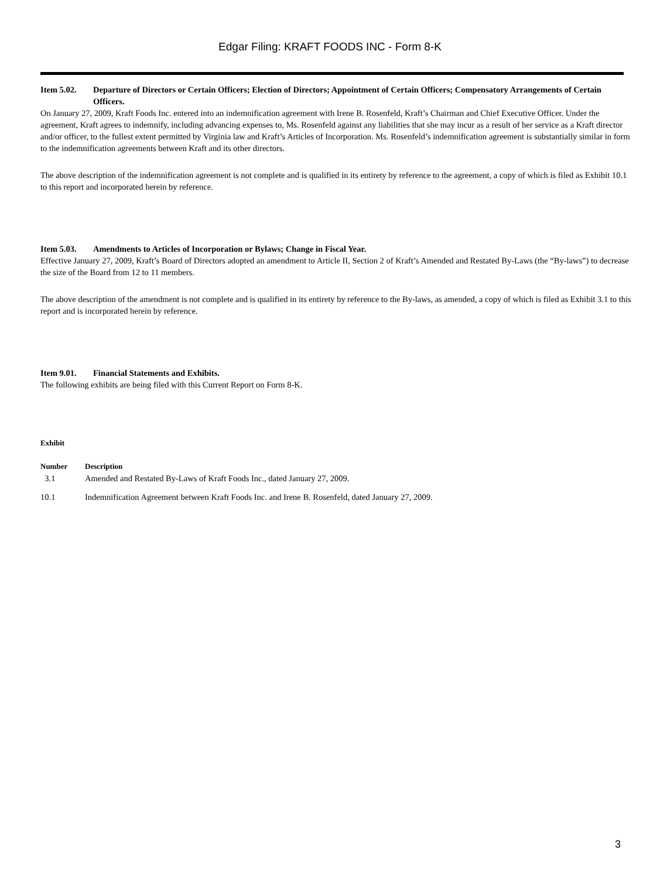Edgar Filing: KRAFT FOODS INC - Form 8-K
Item 5.02. Departure of Directors or Certain Officers; Election of Directors; Appointment of Certain Officers; Compensatory Arrangements of Certain Officers.
On January 27, 2009, Kraft Foods Inc. entered into an indemnification agreement with Irene B. Rosenfeld, Kraft’s Chairman and Chief Executive Officer. Under the agreement, Kraft agrees to indemnify, including advancing expenses to, Ms. Rosenfeld against any liabilities that she may incur as a result of her service as a Kraft director and/or officer, to the fullest extent permitted by Virginia law and Kraft’s Articles of Incorporation. Ms. Rosenfeld’s indemnification agreement is substantially similar in form to the indemnification agreements between Kraft and its other directors.
The above description of the indemnification agreement is not complete and is qualified in its entirety by reference to the agreement, a copy of which is filed as Exhibit 10.1 to this report and incorporated herein by reference.
Item 5.03. Amendments to Articles of Incorporation or Bylaws; Change in Fiscal Year.
Effective January 27, 2009, Kraft’s Board of Directors adopted an amendment to Article II, Section 2 of Kraft’s Amended and Restated By-Laws (the “By-laws”) to decrease the size of the Board from 12 to 11 members.
The above description of the amendment is not complete and is qualified in its entirety by reference to the By-laws, as amended, a copy of which is filed as Exhibit 3.1 to this report and is incorporated herein by reference.
Item 9.01. Financial Statements and Exhibits.
The following exhibits are being filed with this Current Report on Form 8-K.
| Exhibit | |
| --- | --- |
| Number | Description |
| 3.1 | Amended and Restated By-Laws of Kraft Foods Inc., dated January 27, 2009. |
| 10.1 | Indemnification Agreement between Kraft Foods Inc. and Irene B. Rosenfeld, dated January 27, 2009. |
3